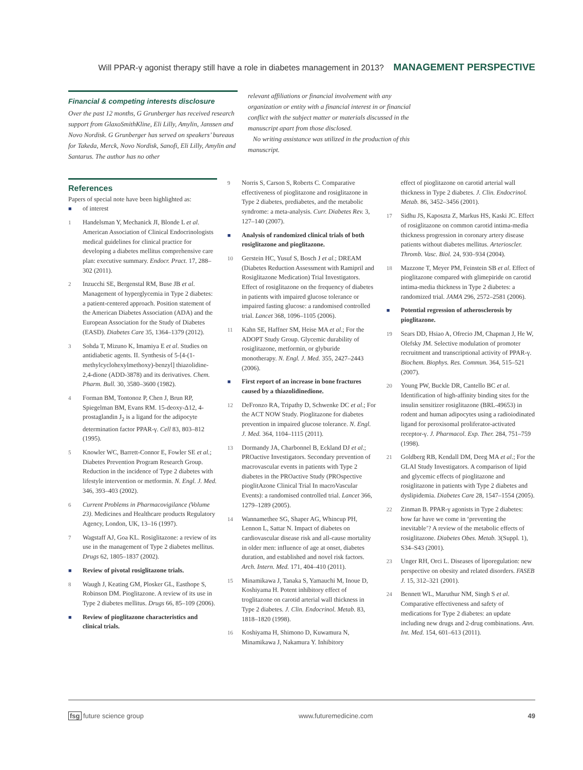Will PPAR-γ agonist therapy still have a role in diabetes management in 2013? MANAGEMENT PERSPECTIVE
Financial & competing interests disclosure
Over the past 12 months, G Grunberger has received research support from GlaxoSmithKline, Eli Lilly, Amylin, Janssen and Novo Nordisk. G Grunberger has served on speakers’ bureaus for Takeda, Merck, Novo Nordisk, Sanofi, Eli Lilly, Amylin and Santarus. The author has no other
relevant affiliations or financial involvement with any organization or entity with a financial interest in or financial conflict with the subject matter or materials discussed in the manuscript apart from those disclosed.
No writing assistance was utilized in the production of this manuscript.
References
Papers of special note have been highlighted as:
■ of interest
1 Handelsman Y, Mechanick JI, Blonde L et al. American Association of Clinical Endocrinologists medical guidelines for clinical practice for developing a diabetes mellitus comprehensive care plan: executive summary. Endocr. Pract. 17, 288–302 (2011).
2 Inzucchi SE, Bergenstal RM, Buse JB et al. Management of hyperglycemia in Type 2 diabetes: a patient-centered approach. Position statement of the American Diabetes Association (ADA) and the European Association for the Study of Diabetes (EASD). Diabetes Care 35, 1364–1379 (2012).
3 Sohda T, Mizuno K, Imamiya E et al. Studies on antidiabetic agents. II. Synthesis of 5-[4-(1-methylcyclohexylmethoxy)-benzyl] thiazolidine-2,4-dione (ADD-3878) and its derivatives. Chem. Pharm. Bull. 30, 3580–3600 (1982).
4 Forman BM, Tontonoz P, Chen J, Brun RP, Spiegelman BM, Evans RM. 15-deoxy-Δ12, 4-prostaglandin J<sub>2</sub> is a ligand for the adipocyte determination factor PPAR-γ. Cell 83, 803–812 (1995).
5 Knowler WC, Barrett-Connor E, Fowler SE et al.; Diabetes Prevention Program Research Group. Reduction in the incidence of Type 2 diabetes with lifestyle intervention or metformin. N. Engl. J. Med. 346, 393–403 (2002).
6 Current Problems in Pharmacovigilance (Volume 23). Medicines and Healthcare products Regulatory Agency, London, UK, 13–16 (1997).
7 Wagstaff AJ, Goa KL. Rosiglitazone: a review of its use in the management of Type 2 diabetes mellitus. Drugs 62, 1805–1837 (2002).
■ Review of pivotal rosiglitazone trials.
8 Waugh J, Keating GM, Plosker GL, Easthope S, Robinson DM. Pioglitazone. A review of its use in Type 2 diabetes mellitus. Drugs 66, 85–109 (2006).
■ Review of pioglitazone characteristics and clinical trials.
9 Norris S, Carson S, Roberts C. Comparative effectiveness of pioglitazone and rosiglitazone in Type 2 diabetes, prediabetes, and the metabolic syndrome: a meta-analysis. Curr. Diabetes Rev. 3, 127–140 (2007).
■ Analysis of randomized clinical trials of both rosiglitazone and pioglitazone.
10 Gerstein HC, Yusuf S, Bosch J et al.; DREAM (Diabetes Reduction Assessment with Ramipril and Rosiglitazone Medication) Trial Investigators. Effect of rosiglitazone on the frequency of diabetes in patients with impaired glucose tolerance or impaired fasting glucose: a randomised controlled trial. Lancet 368, 1096–1105 (2006).
11 Kahn SE, Haffner SM, Heise MA et al.; For the ADOPT Study Group. Glycemic durability of rosiglitazone, metformin, or glyburide monotherapy. N. Engl. J. Med. 355, 2427–2443 (2006).
■ First report of an increase in bone fractures caused by a thiazolidinedione.
12 DeFronzo RA, Tripathy D, Schwenke DC et al.; For the ACT NOW Study. Pioglitazone for diabetes prevention in impaired glucose tolerance. N. Engl. J. Med. 364, 1104–1115 (2011).
13 Dormandy JA, Charbonnel B, Eckland DJ et al.; PROactive Investigators. Secondary prevention of macrovascular events in patients with Type 2 diabetes in the PROactive Study (PROspective pioglitAzone Clinical Trial In macroVascular Events): a randomised controlled trial. Lancet 366, 1279–1289 (2005).
14 Wannamethee SG, Shaper AG, Whincup PH, Lennon L, Sattar N. Impact of diabetes on cardiovascular disease risk and all-cause mortality in older men: influence of age at onset, diabetes duration, and established and novel risk factors. Arch. Intern. Med. 171, 404–410 (2011).
15 Minamikawa J, Tanaka S, Yamauchi M, Inoue D, Koshiyama H. Potent inhibitory effect of troglitazone on carotid arterial wall thickness in Type 2 diabetes. J. Clin. Endocrinol. Metab. 83, 1818–1820 (1998).
16 Koshiyama H, Shimono D, Kuwamura N, Minamikawa J, Nakamura Y. Inhibitory
effect of pioglitazone on carotid arterial wall thickness in Type 2 diabetes. J. Clin. Endocrinol. Metab. 86, 3452–3456 (2001).
17 Sidhu JS, Kaposzta Z, Markus HS, Kaski JC. Effect of rosiglitazone on common carotid intima-media thickness progression in coronary artery disease patients without diabetes mellitus. Arterioscler. Thromb. Vasc. Biol. 24, 930–934 (2004).
18 Mazzone T, Meyer PM, Feinstein SB et al. Effect of pioglitazone compared with glimepiride on carotid intima-media thickness in Type 2 diabetes: a randomized trial. JAMA 296, 2572–2581 (2006).
■ Potential regression of atherosclerosis by pioglitazone.
19 Sears DD, Hsiao A, Ofrecio JM, Chapman J, He W, Olefsky JM. Selective modulation of promoter recruitment and transcriptional activity of PPAR-γ. Biochem. Biophys. Res. Commun. 364, 515–521 (2007).
20 Young PW, Buckle DR, Cantello BC et al. Identification of high-affinity binding sites for the insulin sensitizer rosiglitazone (BRL-49653) in rodent and human adipocytes using a radioiodinated ligand for peroxisomal proliferator-activated receptor-γ. J. Pharmacol. Exp. Ther. 284, 751–759 (1998).
21 Goldberg RB, Kendall DM, Deeg MA et al.; For the GLAI Study Investigators. A comparison of lipid and glycemic effects of pioglitazone and rosiglitazone in patients with Type 2 diabetes and dyslipidemia. Diabetes Care 28, 1547–1554 (2005).
22 Zinman B. PPAR-γ agonists in Type 2 diabetes: how far have we come in ‘preventing the inevitable’? A review of the metabolic effects of rosiglitazone. Diabetes Obes. Metab. 3(Suppl. 1), S34–S43 (2001).
23 Unger RH, Orci L. Diseases of liporegulation: new perspective on obesity and related disorders. FASEB J. 15, 312–321 (2001).
24 Bennett WL, Maruthur NM, Singh S et al. Comparative effectiveness and safety of medications for Type 2 diabetes: an update including new drugs and 2-drug combinations. Ann. Int. Med. 154, 601–613 (2011).
fsg future science group www.futuremedicine.com 49